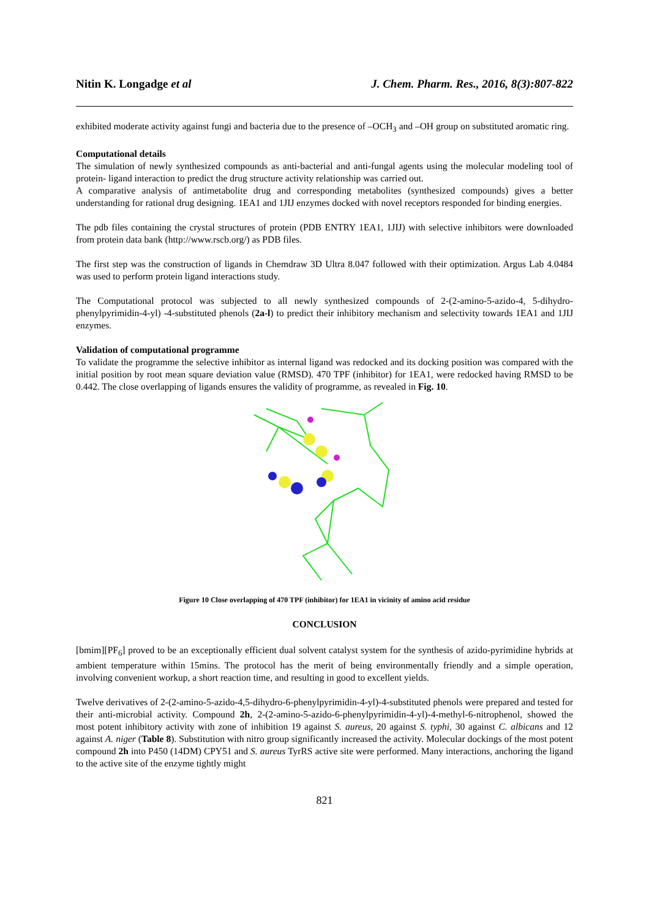Nitin K. Longadge et al J. Chem. Pharm. Res., 2016, 8(3):807-822
exhibited moderate activity against fungi and bacteria due to the presence of –OCH<sub>3</sub> and –OH group on substituted aromatic ring.
Computational details
The simulation of newly synthesized compounds as anti-bacterial and anti-fungal agents using the molecular modeling tool of protein- ligand interaction to predict the drug structure activity relationship was carried out.
A comparative analysis of antimetabolite drug and corresponding metabolites (synthesized compounds) gives a better understanding for rational drug designing. 1EA1 and 1JIJ enzymes docked with novel receptors responded for binding energies.
The pdb files containing the crystal structures of protein (PDB ENTRY 1EA1, 1JIJ) with selective inhibitors were downloaded from protein data bank (http://www.rscb.org/) as PDB files.
The first step was the construction of ligands in Chemdraw 3D Ultra 8.047 followed with their optimization. Argus Lab 4.0484 was used to perform protein ligand interactions study.
The Computational protocol was subjected to all newly synthesized compounds of 2-(2-amino-5-azido-4, 5-dihydro-phenylpyrimidin-4-yl) -4-substituted phenols (2a-l) to predict their inhibitory mechanism and selectivity towards 1EA1 and 1JIJ enzymes.
Validation of computational programme
To validate the programme the selective inhibitor as internal ligand was redocked and its docking position was compared with the initial position by root mean square deviation value (RMSD). 470 TPF (inhibitor) for 1EA1, were redocked having RMSD to be 0.442. The close overlapping of ligands ensures the validity of programme, as revealed in Fig. 10.
Figure 10 Close overlapping of 470 TPF (inhibitor) for 1EA1 in vicinity of amino acid residue
CONCLUSION
[bmim][PF<sub>6</sub>] proved to be an exceptionally efficient dual solvent catalyst system for the synthesis of azido-pyrimidine hybrids at ambient temperature within 15mins. The protocol has the merit of being environmentally friendly and a simple operation, involving convenient workup, a short reaction time, and resulting in good to excellent yields.
Twelve derivatives of 2-(2-amino-5-azido-4,5-dihydro-6-phenylpyrimidin-4-yl)-4-substituted phenols were prepared and tested for their anti-microbial activity. Compound 2h, 2-(2-amino-5-azido-6-phenylpyrimidin-4-yl)-4-methyl-6-nitrophenol, showed the most potent inhibitory activity with zone of inhibition 19 against S. aureus, 20 against S. typhi, 30 against C. albicans and 12 against A. niger (Table 8). Substitution with nitro group significantly increased the activity. Molecular dockings of the most potent compound 2h into P450 (14DM) CPY51 and S. aureus TyrRS active site were performed. Many interactions, anchoring the ligand to the active site of the enzyme tightly might
821